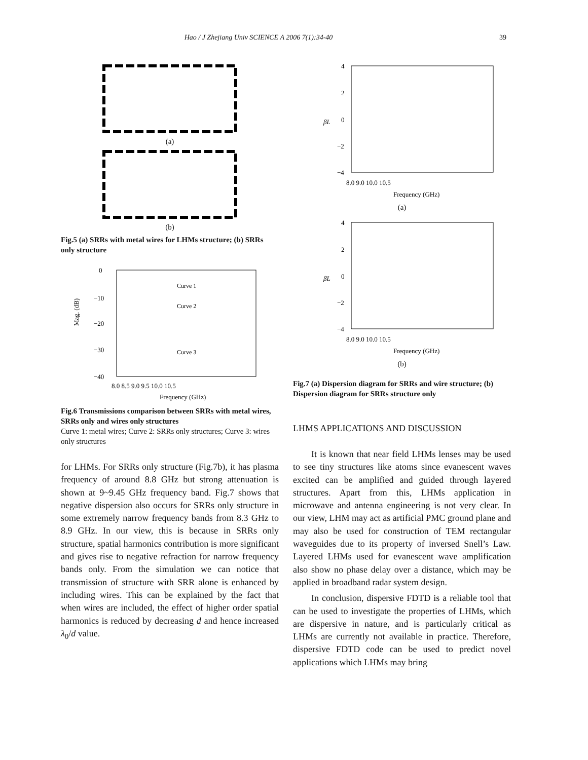Hao / J Zhejiang Univ SCIENCE A 2006 7(1):34-40 39
(a)
(b)
Fig.5 (a) SRRs with metal wires for LHMs structure; (b) SRRs only structure
0
−10
−20
−30
−40
Mag. (dB)
Curve 1
Curve 2
Curve 3
8.0 8.5 9.0 9.5 10.0 10.5
Frequency (GHz)
Fig.6 Transmissions comparison between SRRs with metal wires, SRRs only and wires only structures
Curve 1: metal wires; Curve 2: SRRs only structures; Curve 3: wires only structures
for LHMs. For SRRs only structure (Fig.7b), it has plasma frequency of around 8.8 GHz but strong attenuation is shown at 9~9.45 GHz frequency band. Fig.7 shows that negative dispersion also occurs for SRRs only structure in some extremely narrow frequency bands from 8.3 GHz to 8.9 GHz. In our view, this is because in SRRs only structure, spatial harmonics contribution is more significant and gives rise to negative refraction for narrow frequency bands only. From the simulation we can notice that transmission of structure with SRR alone is enhanced by including wires. This can be explained by the fact that when wires are included, the effect of higher order spatial harmonics is reduced by decreasing d and hence increased λ<sub>0</sub>/d value.
4
2
0
−2
−4
βL
8.0 9.0 10.0 10.5
Frequency (GHz)
(a)
4
2
0
−2
−4
βL
8.0 9.0 10.0 10.5
Frequency (GHz)
(b)
Fig.7 (a) Dispersion diagram for SRRs and wire structure; (b) Dispersion diagram for SRRs structure only
LHMS APPLICATIONS AND DISCUSSION
It is known that near field LHMs lenses may be used to see tiny structures like atoms since evanescent waves excited can be amplified and guided through layered structures. Apart from this, LHMs application in microwave and antenna engineering is not very clear. In our view, LHM may act as artificial PMC ground plane and may also be used for construction of TEM rectangular waveguides due to its property of inversed Snell’s Law. Layered LHMs used for evanescent wave amplification also show no phase delay over a distance, which may be applied in broadband radar system design.
In conclusion, dispersive FDTD is a reliable tool that can be used to investigate the properties of LHMs, which are dispersive in nature, and is particularly critical as LHMs are currently not available in practice. Therefore, dispersive FDTD code can be used to predict novel applications which LHMs may bring